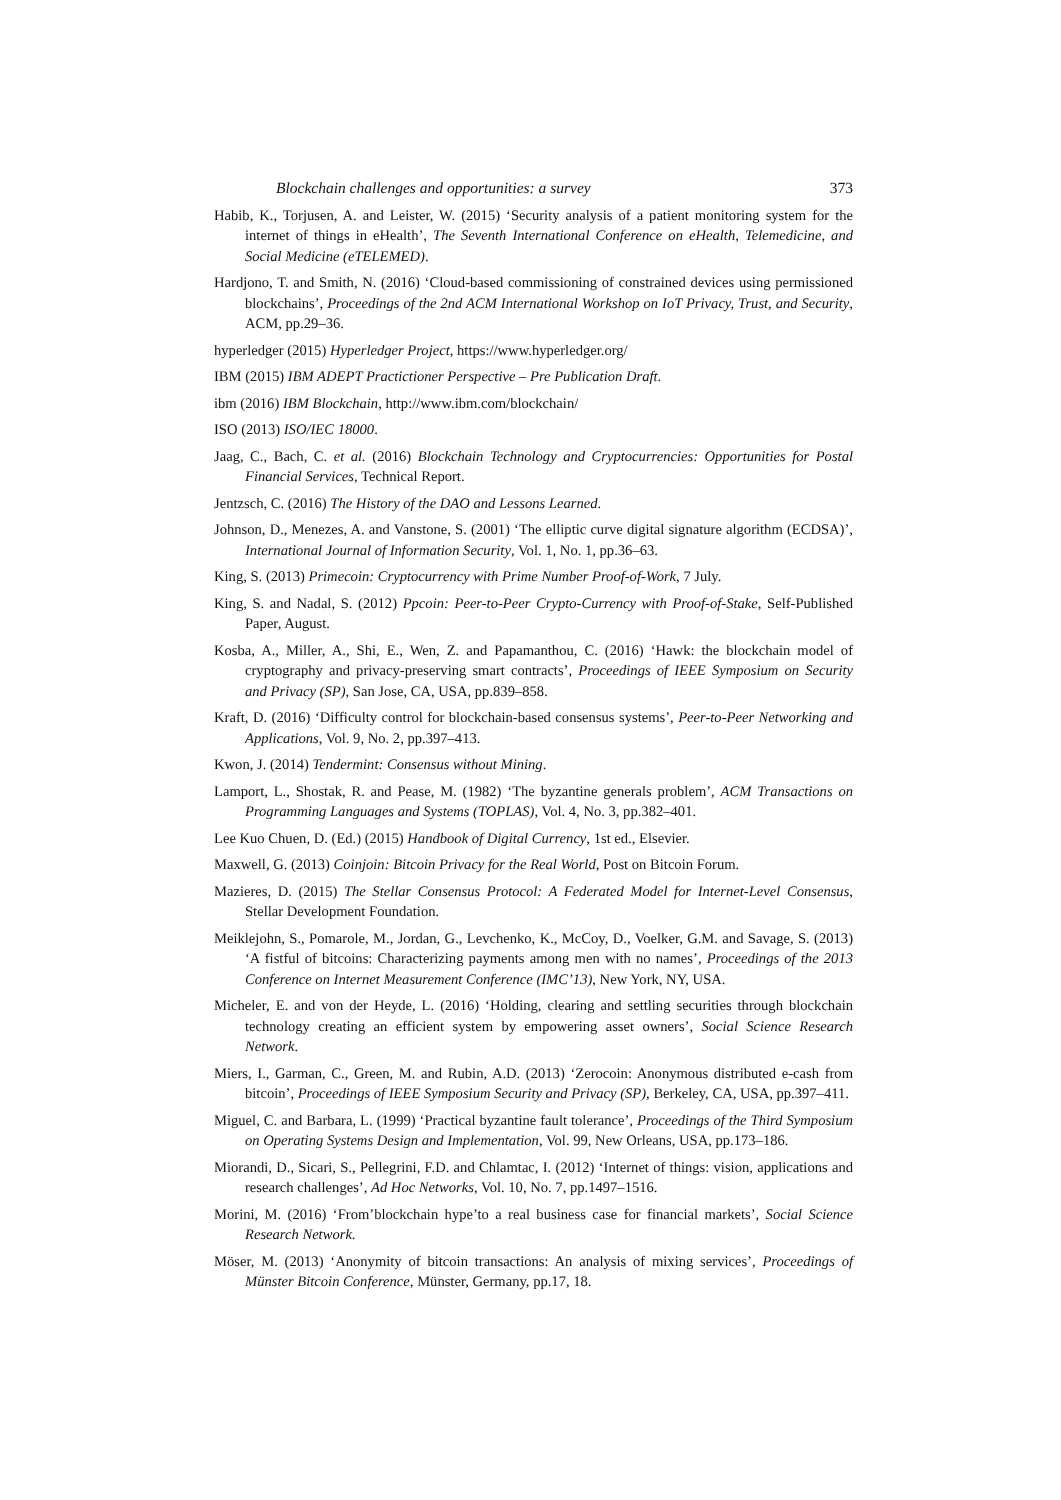Blockchain challenges and opportunities: a survey 373
Habib, K., Torjusen, A. and Leister, W. (2015) ‘Security analysis of a patient monitoring system for the internet of things in eHealth’, The Seventh International Conference on eHealth, Telemedicine, and Social Medicine (eTELEMED).
Hardjono, T. and Smith, N. (2016) ‘Cloud-based commissioning of constrained devices using permissioned blockchains’, Proceedings of the 2nd ACM International Workshop on IoT Privacy, Trust, and Security, ACM, pp.29–36.
hyperledger (2015) Hyperledger Project, https://www.hyperledger.org/
IBM (2015) IBM ADEPT Practictioner Perspective – Pre Publication Draft.
ibm (2016) IBM Blockchain, http://www.ibm.com/blockchain/
ISO (2013) ISO/IEC 18000.
Jaag, C., Bach, C. et al. (2016) Blockchain Technology and Cryptocurrencies: Opportunities for Postal Financial Services, Technical Report.
Jentzsch, C. (2016) The History of the DAO and Lessons Learned.
Johnson, D., Menezes, A. and Vanstone, S. (2001) ‘The elliptic curve digital signature algorithm (ECDSA)’, International Journal of Information Security, Vol. 1, No. 1, pp.36–63.
King, S. (2013) Primecoin: Cryptocurrency with Prime Number Proof-of-Work, 7 July.
King, S. and Nadal, S. (2012) Ppcoin: Peer-to-Peer Crypto-Currency with Proof-of-Stake, Self-Published Paper, August.
Kosba, A., Miller, A., Shi, E., Wen, Z. and Papamanthou, C. (2016) ‘Hawk: the blockchain model of cryptography and privacy-preserving smart contracts’, Proceedings of IEEE Symposium on Security and Privacy (SP), San Jose, CA, USA, pp.839–858.
Kraft, D. (2016) ‘Difficulty control for blockchain-based consensus systems’, Peer-to-Peer Networking and Applications, Vol. 9, No. 2, pp.397–413.
Kwon, J. (2014) Tendermint: Consensus without Mining.
Lamport, L., Shostak, R. and Pease, M. (1982) ‘The byzantine generals problem’, ACM Transactions on Programming Languages and Systems (TOPLAS), Vol. 4, No. 3, pp.382–401.
Lee Kuo Chuen, D. (Ed.) (2015) Handbook of Digital Currency, 1st ed., Elsevier.
Maxwell, G. (2013) Coinjoin: Bitcoin Privacy for the Real World, Post on Bitcoin Forum.
Mazieres, D. (2015) The Stellar Consensus Protocol: A Federated Model for Internet-Level Consensus, Stellar Development Foundation.
Meiklejohn, S., Pomarole, M., Jordan, G., Levchenko, K., McCoy, D., Voelker, G.M. and Savage, S. (2013) ‘A fistful of bitcoins: Characterizing payments among men with no names’, Proceedings of the 2013 Conference on Internet Measurement Conference (IMC’13), New York, NY, USA.
Micheler, E. and von der Heyde, L. (2016) ‘Holding, clearing and settling securities through blockchain technology creating an efficient system by empowering asset owners’, Social Science Research Network.
Miers, I., Garman, C., Green, M. and Rubin, A.D. (2013) ‘Zerocoin: Anonymous distributed e-cash from bitcoin’, Proceedings of IEEE Symposium Security and Privacy (SP), Berkeley, CA, USA, pp.397–411.
Miguel, C. and Barbara, L. (1999) ‘Practical byzantine fault tolerance’, Proceedings of the Third Symposium on Operating Systems Design and Implementation, Vol. 99, New Orleans, USA, pp.173–186.
Miorandi, D., Sicari, S., Pellegrini, F.D. and Chlamtac, I. (2012) ‘Internet of things: vision, applications and research challenges’, Ad Hoc Networks, Vol. 10, No. 7, pp.1497–1516.
Morini, M. (2016) ‘From’blockchain hype’to a real business case for financial markets’, Social Science Research Network.
Möser, M. (2013) ‘Anonymity of bitcoin transactions: An analysis of mixing services’, Proceedings of Münster Bitcoin Conference, Münster, Germany, pp.17, 18.